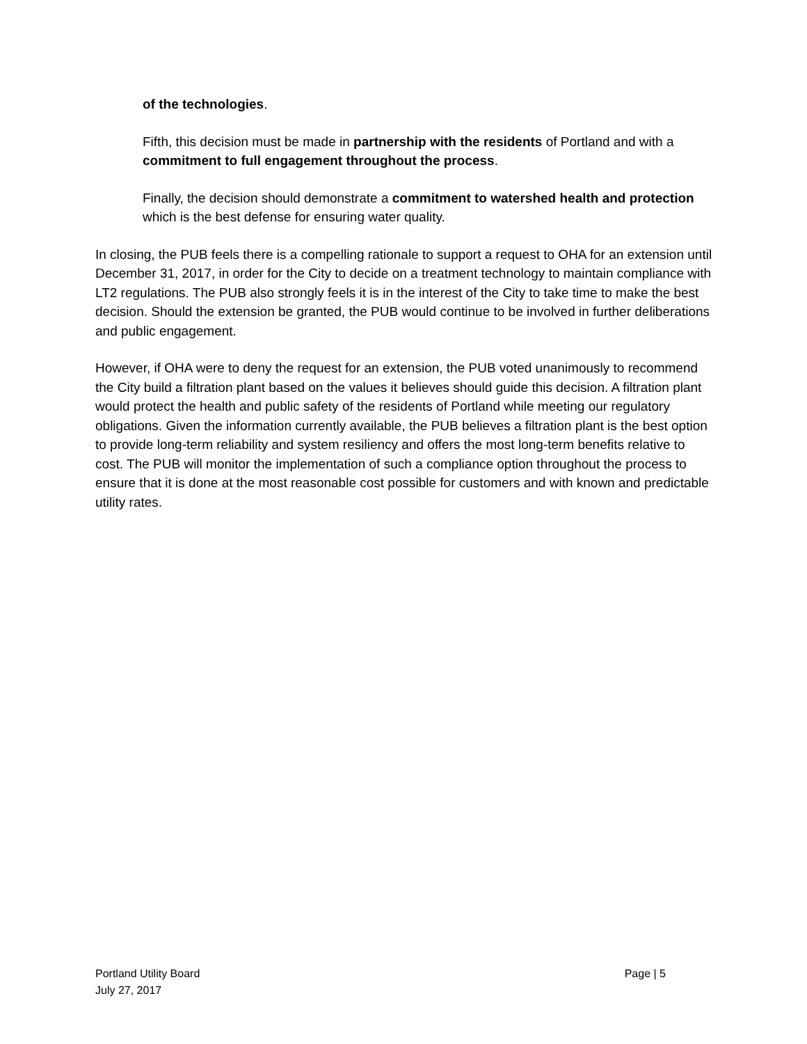of the technologies.
Fifth, this decision must be made in partnership with the residents of Portland and with a commitment to full engagement throughout the process.
Finally, the decision should demonstrate a commitment to watershed health and protection which is the best defense for ensuring water quality.
In closing, the PUB feels there is a compelling rationale to support a request to OHA for an extension until December 31, 2017, in order for the City to decide on a treatment technology to maintain compliance with LT2 regulations. The PUB also strongly feels it is in the interest of the City to take time to make the best decision. Should the extension be granted, the PUB would continue to be involved in further deliberations and public engagement.
However, if OHA were to deny the request for an extension, the PUB voted unanimously to recommend the City build a filtration plant based on the values it believes should guide this decision. A filtration plant would protect the health and public safety of the residents of Portland while meeting our regulatory obligations. Given the information currently available, the PUB believes a filtration plant is the best option to provide long-term reliability and system resiliency and offers the most long-term benefits relative to cost. The PUB will monitor the implementation of such a compliance option throughout the process to ensure that it is done at the most reasonable cost possible for customers and with known and predictable utility rates.
Page | 5 Portland Utility Board
July 27, 2017